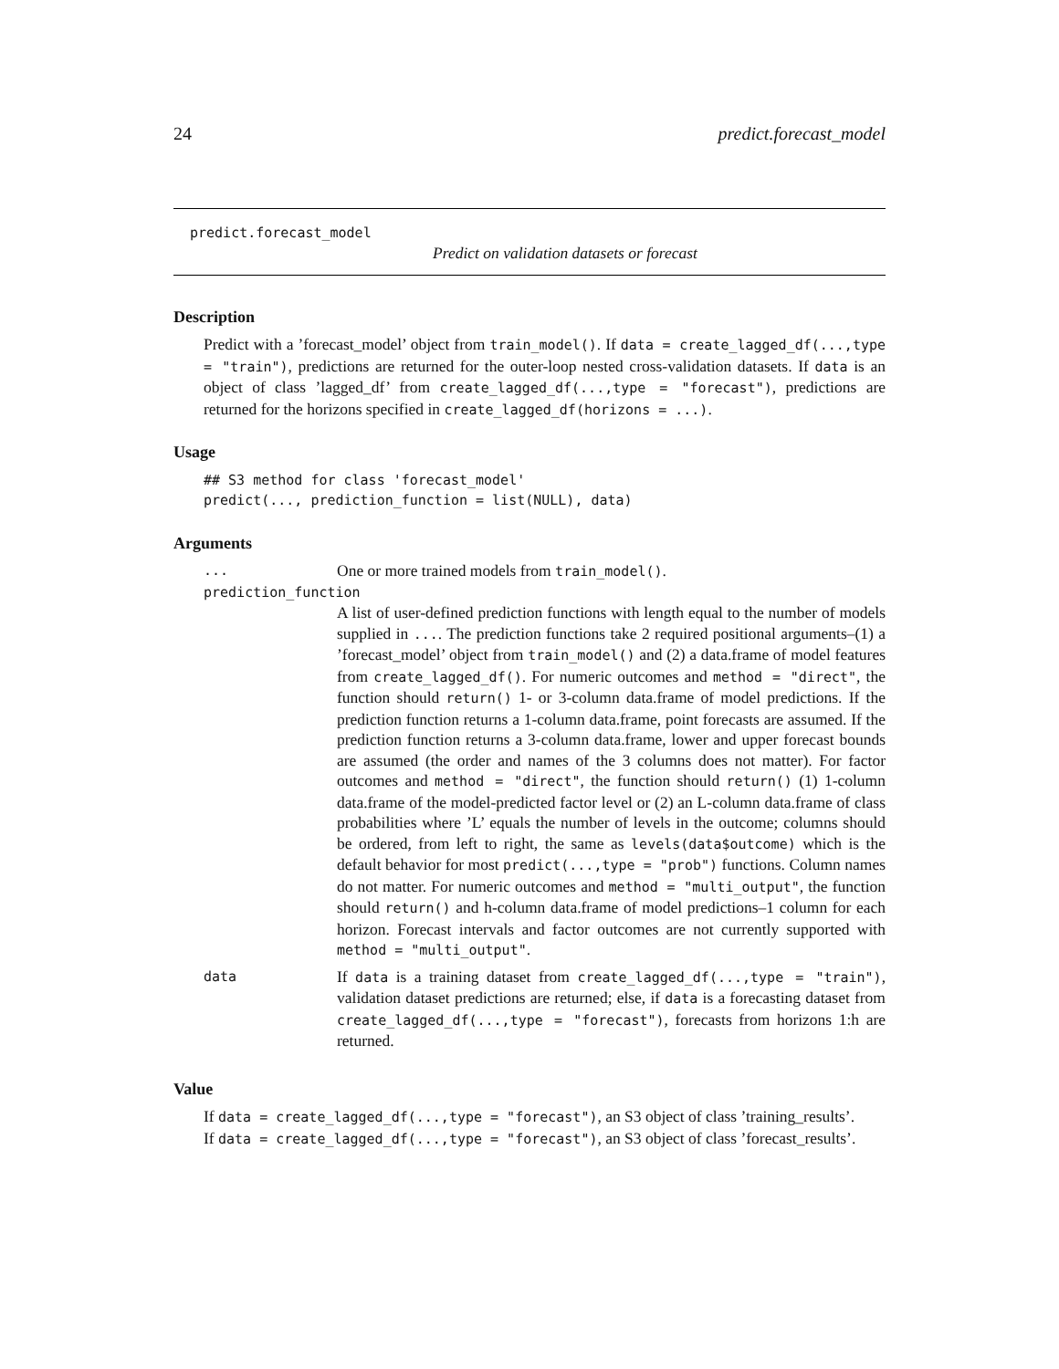24 predict.forecast_model
predict.forecast_model
Predict on validation datasets or forecast
Description
Predict with a ’forecast_model’ object from train_model(). If data = create_lagged_df(...,type = "train"), predictions are returned for the outer-loop nested cross-validation datasets. If data is an object of class ’lagged_df’ from create_lagged_df(...,type = "forecast"), predictions are returned for the horizons specified in create_lagged_df(horizons = ...).
Usage
## S3 method for class 'forecast_model' predict(..., prediction_function = list(NULL), data)
Arguments
...
One or more trained models from train_model().
prediction_function
A list of user-defined prediction functions with length equal to the number of models supplied in .... The prediction functions take 2 required positional arguments–(1) a ’forecast_model’ object from train_model() and (2) a data.frame of model features from create_lagged_df(). For numeric outcomes and method = "direct", the function should return() 1- or 3-column data.frame of model predictions. If the prediction function returns a 1-column data.frame, point forecasts are assumed. If the prediction function returns a 3-column data.frame, lower and upper forecast bounds are assumed (the order and names of the 3 columns does not matter). For factor outcomes and method = "direct", the function should return() (1) 1-column data.frame of the model-predicted factor level or (2) an L-column data.frame of class probabilities where ’L’ equals the number of levels in the outcome; columns should be ordered, from left to right, the same as levels(data$outcome) which is the default behavior for most predict(...,type = "prob") functions. Column names do not matter. For numeric outcomes and method = "multi_output", the function should return() and h-column data.frame of model predictions–1 column for each horizon. Forecast intervals and factor outcomes are not currently supported with method = "multi_output".
data
If data is a training dataset from create_lagged_df(...,type = "train"), validation dataset predictions are returned; else, if data is a forecasting dataset from create_lagged_df(...,type = "forecast"), forecasts from horizons 1:h are returned.
Value
If data = create_lagged_df(...,type = "forecast"), an S3 object of class ’training_results’.
If data = create_lagged_df(...,type = "forecast"), an S3 object of class ’forecast_results’.